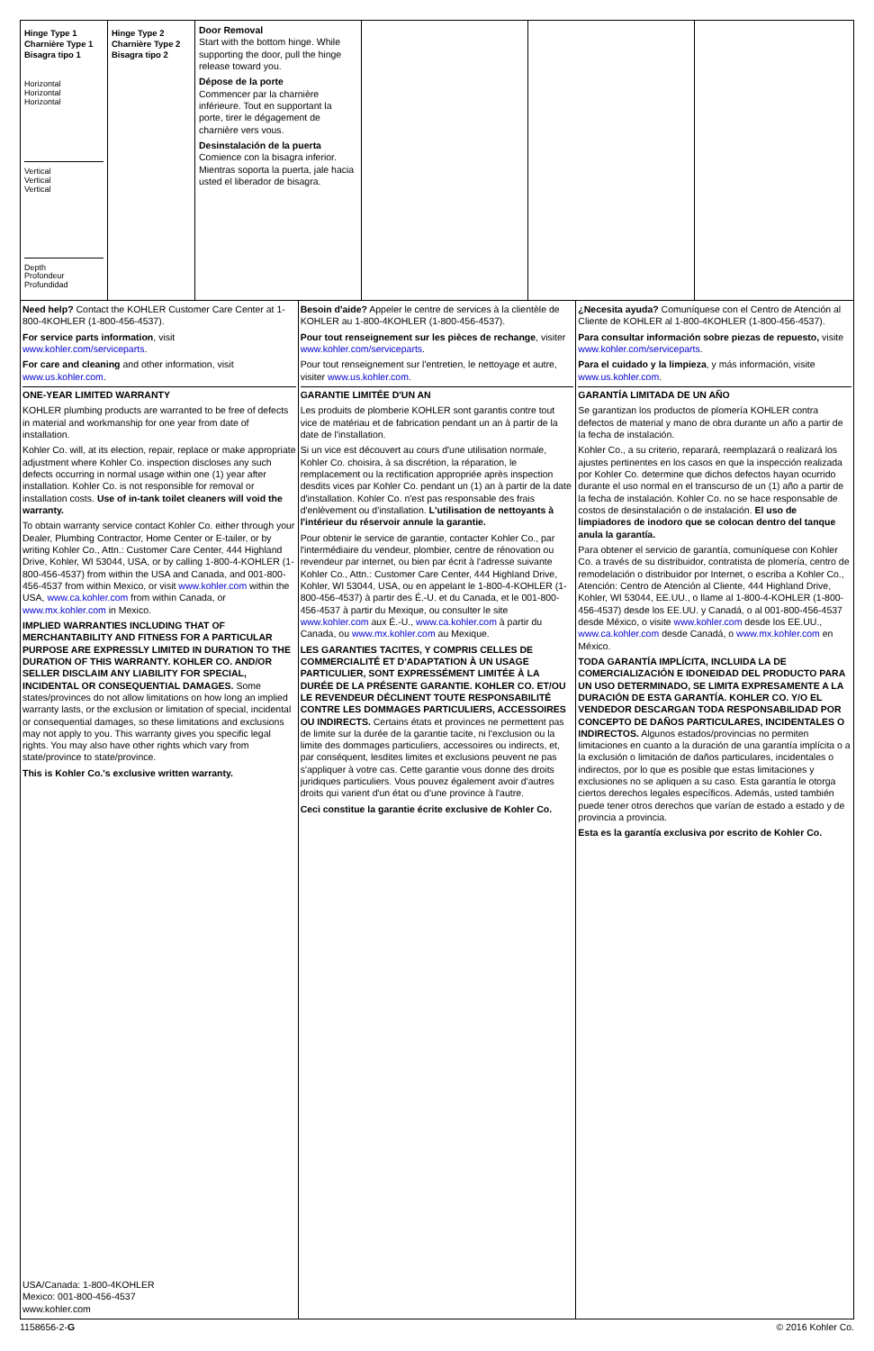Hinge Type 1
Charnière Type 1
Bisagra tipo 1
Horizontal
Horizontal
Horizontal
Vertical
Vertical
Vertical
Depth
Profondeur
Profundidad
Hinge Type 2
Charnière Type 2
Bisagra tipo 2
Door Removal
Start with the bottom hinge. While supporting the door, pull the hinge release toward you.
Dépose de la porte
Commencer par la charnière inférieure. Tout en supportant la porte, tirer le dégagement de charnière vers vous.
Desinstalación de la puerta
Comience con la bisagra inferior. Mientras soporta la puerta, jale hacia usted el liberador de bisagra.
Need help? Contact the KOHLER Customer Care Center at 1-800-4KOHLER (1-800-456-4537).
For service parts information, visit www.kohler.com/serviceparts.
For care and cleaning and other information, visit www.us.kohler.com.
ONE-YEAR LIMITED WARRANTY
KOHLER plumbing products are warranted to be free of defects in material and workmanship for one year from date of installation.
Kohler Co. will, at its election, repair, replace or make appropriate adjustment where Kohler Co. inspection discloses any such defects occurring in normal usage within one (1) year after installation. Kohler Co. is not responsible for removal or installation costs. Use of in-tank toilet cleaners will void the warranty.
To obtain warranty service contact Kohler Co. either through your Dealer, Plumbing Contractor, Home Center or E-tailer, or by writing Kohler Co., Attn.: Customer Care Center, 444 Highland Drive, Kohler, WI 53044, USA, or by calling 1-800-4-KOHLER (1-800-456-4537) from within the USA and Canada, and 001-800-456-4537 from within Mexico, or visit www.kohler.com within the USA, www.ca.kohler.com from within Canada, or www.mx.kohler.com in Mexico.
IMPLIED WARRANTIES INCLUDING THAT OF MERCHANTABILITY AND FITNESS FOR A PARTICULAR PURPOSE ARE EXPRESSLY LIMITED IN DURATION TO THE DURATION OF THIS WARRANTY. KOHLER CO. AND/OR SELLER DISCLAIM ANY LIABILITY FOR SPECIAL, INCIDENTAL OR CONSEQUENTIAL DAMAGES. Some states/provinces do not allow limitations on how long an implied warranty lasts, or the exclusion or limitation of special, incidental or consequential damages, so these limitations and exclusions may not apply to you. This warranty gives you specific legal rights. You may also have other rights which vary from state/province to state/province.
This is Kohler Co.'s exclusive written warranty.
USA/Canada: 1-800-4KOHLER
Mexico: 001-800-456-4537
www.kohler.com
Besoin d'aide? Appeler le centre de services à la clientèle de KOHLER au 1-800-4KOHLER (1-800-456-4537).
Pour tout renseignement sur les pièces de rechange, visiter www.kohler.com/serviceparts.
Pour tout renseignement sur l'entretien, le nettoyage et autre, visiter www.us.kohler.com.
GARANTIE LIMITÉE D'UN AN
Les produits de plomberie KOHLER sont garantis contre tout vice de matériau et de fabrication pendant un an à partir de la date de l'installation.
Si un vice est découvert au cours d'une utilisation normale, Kohler Co. choisira, à sa discrétion, la réparation, le remplacement ou la rectification appropriée après inspection desdits vices par Kohler Co. pendant un (1) an à partir de la date d'installation. Kohler Co. n'est pas responsable des frais d'enlèvement ou d'installation. L'utilisation de nettoyants à l'intérieur du réservoir annule la garantie.
Pour obtenir le service de garantie, contacter Kohler Co., par l'intermédiaire du vendeur, plombier, centre de rénovation ou revendeur par internet, ou bien par écrit à l'adresse suivante Kohler Co., Attn.: Customer Care Center, 444 Highland Drive, Kohler, WI 53044, USA, ou en appelant le 1-800-4-KOHLER (1-800-456-4537) à partir des É.-U. et du Canada, et le 001-800-456-4537 à partir du Mexique, ou consulter le site www.kohler.com aux É.-U., www.ca.kohler.com à partir du Canada, ou www.mx.kohler.com au Mexique.
LES GARANTIES TACITES, Y COMPRIS CELLES DE COMMERCIALITÉ ET D'ADAPTATION À UN USAGE PARTICULIER, SONT EXPRESSÉMENT LIMITÉE À LA DURÉE DE LA PRÉSENTE GARANTIE. KOHLER CO. ET/OU LE REVENDEUR DÉCLINENT TOUTE RESPONSABILITÉ CONTRE LES DOMMAGES PARTICULIERS, ACCESSOIRES OU INDIRECTS. Certains états et provinces ne permettent pas de limite sur la durée de la garantie tacite, ni l'exclusion ou la limite des dommages particuliers, accessoires ou indirects, et, par conséquent, lesdites limites et exclusions peuvent ne pas s'appliquer à votre cas. Cette garantie vous donne des droits juridiques particuliers. Vous pouvez également avoir d'autres droits qui varient d'un état ou d'une province à l'autre.
Ceci constitue la garantie écrite exclusive de Kohler Co.
¿Necesita ayuda? Comuníquese con el Centro de Atención al Cliente de KOHLER al 1-800-4KOHLER (1-800-456-4537).
Para consultar información sobre piezas de repuesto, visite www.kohler.com/serviceparts.
Para el cuidado y la limpieza, y más información, visite www.us.kohler.com.
GARANTÍA LIMITADA DE UN AÑO
Se garantizan los productos de plomería KOHLER contra defectos de material y mano de obra durante un año a partir de la fecha de instalación.
Kohler Co., a su criterio, reparará, reemplazará o realizará los ajustes pertinentes en los casos en que la inspección realizada por Kohler Co. determine que dichos defectos hayan ocurrido durante el uso normal en el transcurso de un (1) año a partir de la fecha de instalación. Kohler Co. no se hace responsable de costos de desinstalación o de instalación. El uso de limpiadores de inodoro que se colocan dentro del tanque anula la garantía.
Para obtener el servicio de garantía, comuníquese con Kohler Co. a través de su distribuidor, contratista de plomería, centro de remodelación o distribuidor por Internet, o escriba a Kohler Co., Atención: Centro de Atención al Cliente, 444 Highland Drive, Kohler, WI 53044, EE.UU., o llame al 1-800-4-KOHLER (1-800-456-4537) desde los EE.UU. y Canadá, o al 001-800-456-4537 desde México, o visite www.kohler.com desde los EE.UU., www.ca.kohler.com desde Canadá, o www.mx.kohler.com en México.
TODA GARANTÍA IMPLÍCITA, INCLUIDA LA DE COMERCIALIZACIÓN E IDONEIDAD DEL PRODUCTO PARA UN USO DETERMINADO, SE LIMITA EXPRESAMENTE A LA DURACIÓN DE ESTA GARANTÍA. KOHLER CO. Y/O EL VENDEDOR DESCARGAN TODA RESPONSABILIDAD POR CONCEPTO DE DAÑOS PARTICULARES, INCIDENTALES O INDIRECTOS. Algunos estados/provincias no permiten limitaciones en cuanto a la duración de una garantía implícita o a la exclusión o limitación de daños particulares, incidentales o indirectos, por lo que es posible que estas limitaciones y exclusiones no se apliquen a su caso. Esta garantía le otorga ciertos derechos legales específicos. Además, usted también puede tener otros derechos que varían de estado a estado y de provincia a provincia.
Esta es la garantía exclusiva por escrito de Kohler Co.
1158656-2-G © 2016 Kohler Co.